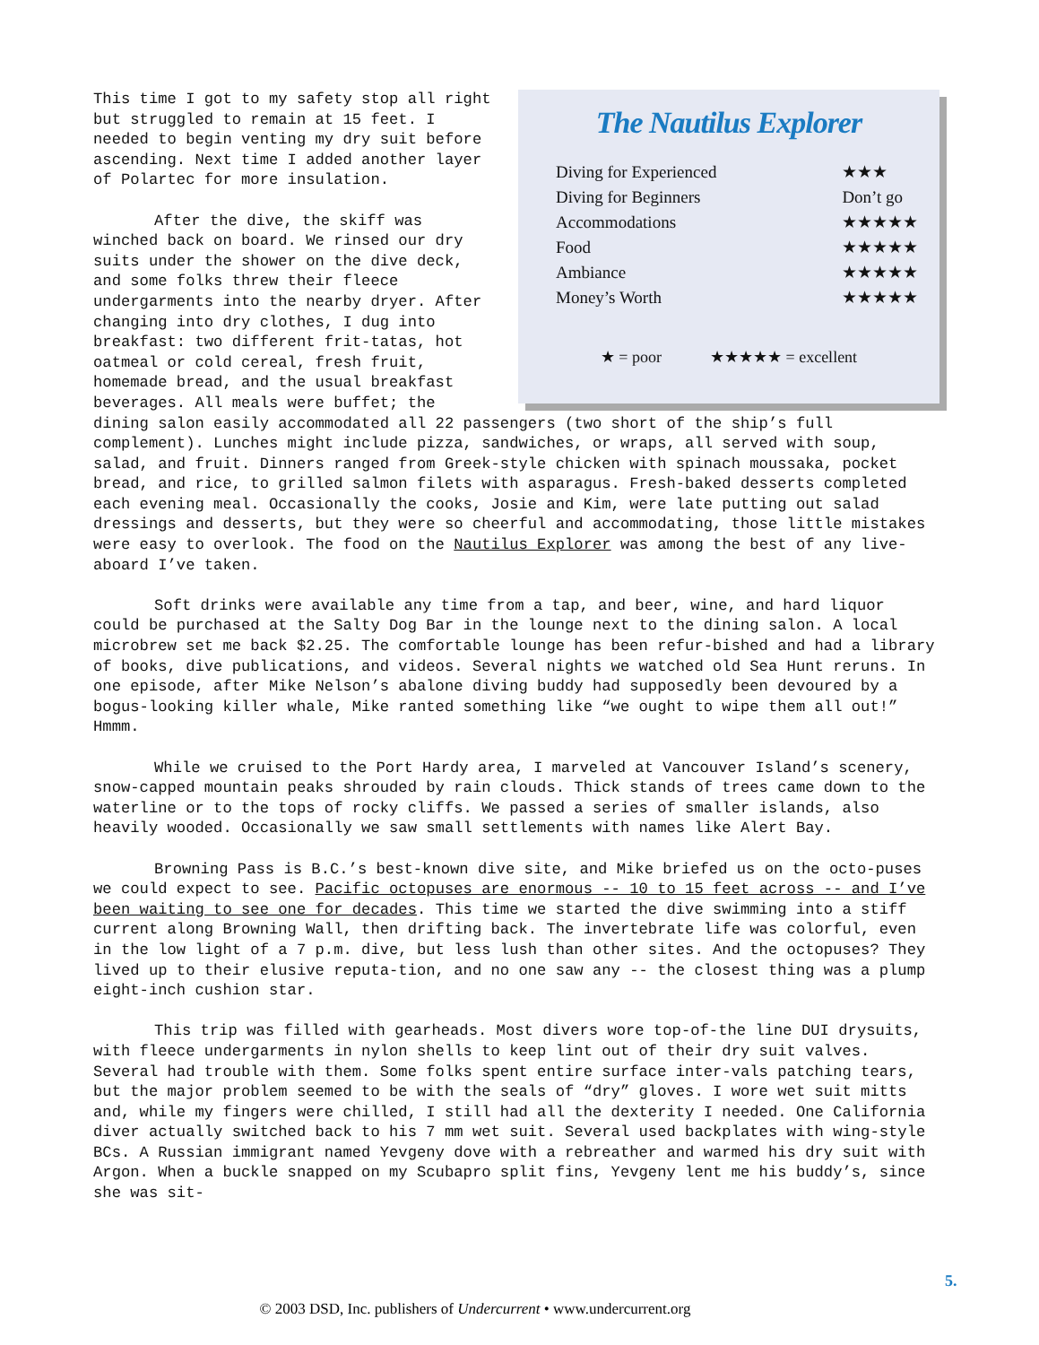The Nautilus Explorer
| Diving for Experienced | ★★★ |
| Diving for Beginners | Don’t go |
| Accommodations | ★★★★★ |
| Food | ★★★★★ |
| Ambiance | ★★★★★ |
| Money’s Worth | ★★★★★ |
★ = poor ★★★★★ = excellent
This time I got to my safety stop all right but struggled to remain at 15 feet. I needed to begin venting my dry suit before ascending. Next time I added another layer of Polartec for more insulation.
After the dive, the skiff was winched back on board. We rinsed our dry suits under the shower on the dive deck, and some folks threw their fleece undergarments into the nearby dryer. After changing into dry clothes, I dug into breakfast: two different frit-tatas, hot oatmeal or cold cereal, fresh fruit, homemade bread, and the usual breakfast beverages. All meals were buffet; the dining salon easily accommodated all 22 passengers (two short of the ship’s full complement). Lunches might include pizza, sandwiches, or wraps, all served with soup, salad, and fruit. Dinners ranged from Greek-style chicken with spinach moussaka, pocket bread, and rice, to grilled salmon filets with asparagus. Fresh-baked desserts completed each evening meal. Occasionally the cooks, Josie and Kim, were late putting out salad dressings and desserts, but they were so cheerful and accommodating, those little mistakes were easy to overlook. The food on the Nautilus Explorer was among the best of any live-aboard I’ve taken.
Soft drinks were available any time from a tap, and beer, wine, and hard liquor could be purchased at the Salty Dog Bar in the lounge next to the dining salon. A local microbrew set me back $2.25. The comfortable lounge has been refur-bished and had a library of books, dive publications, and videos. Several nights we watched old Sea Hunt reruns. In one episode, after Mike Nelson’s abalone diving buddy had supposedly been devoured by a bogus-looking killer whale, Mike ranted something like “we ought to wipe them all out!” Hmmm.
While we cruised to the Port Hardy area, I marveled at Vancouver Island’s scenery, snow-capped mountain peaks shrouded by rain clouds. Thick stands of trees came down to the waterline or to the tops of rocky cliffs. We passed a series of smaller islands, also heavily wooded. Occasionally we saw small settlements with names like Alert Bay.
Browning Pass is B.C.’s best-known dive site, and Mike briefed us on the octo-puses we could expect to see. Pacific octopuses are enormous -- 10 to 15 feet across -- and I’ve been waiting to see one for decades. This time we started the dive swimming into a stiff current along Browning Wall, then drifting back. The invertebrate life was colorful, even in the low light of a 7 p.m. dive, but less lush than other sites. And the octopuses? They lived up to their elusive reputa-tion, and no one saw any -- the closest thing was a plump eight-inch cushion star.
This trip was filled with gearheads. Most divers wore top-of-the line DUI drysuits, with fleece undergarments in nylon shells to keep lint out of their dry suit valves. Several had trouble with them. Some folks spent entire surface inter-vals patching tears, but the major problem seemed to be with the seals of “dry” gloves. I wore wet suit mitts and, while my fingers were chilled, I still had all the dexterity I needed. One California diver actually switched back to his 7 mm wet suit. Several used backplates with wing-style BCs. A Russian immigrant named Yevgeny dove with a rebreather and warmed his dry suit with Argon. When a buckle snapped on my Scubapro split fins, Yevgeny lent me his buddy’s, since she was sit-
5.
© 2003 DSD, Inc. publishers of Undercurrent • www.undercurrent.org